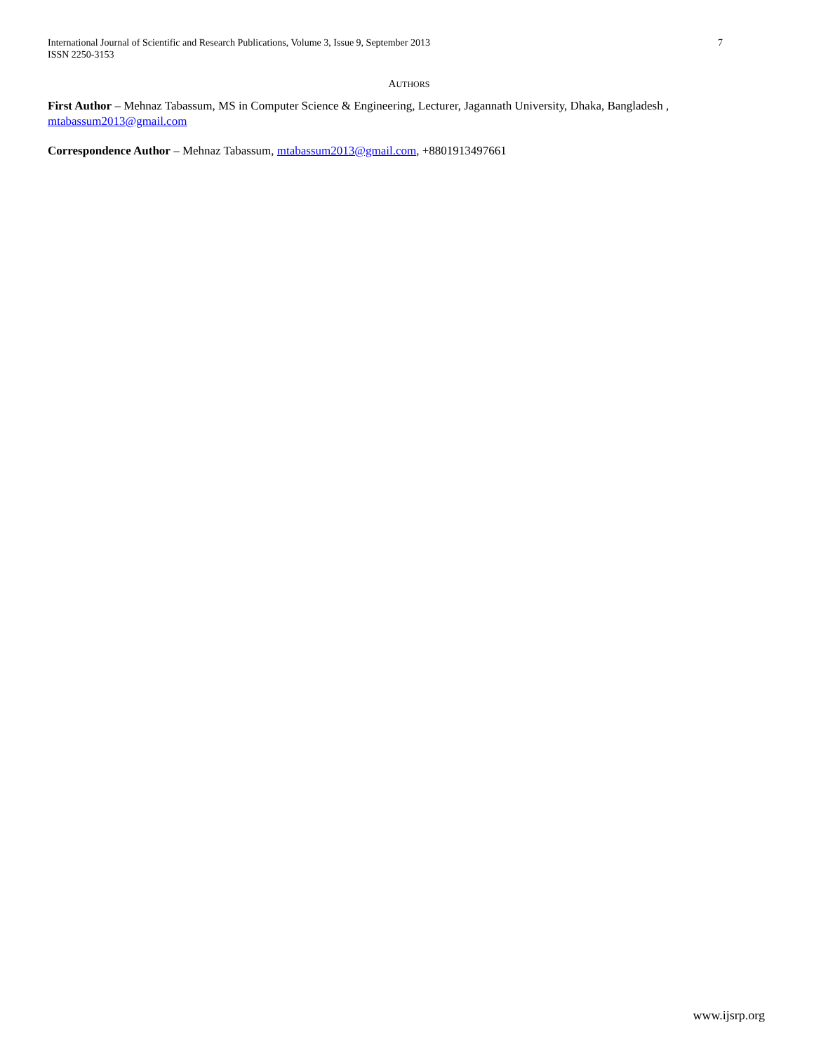7 International Journal of Scientific and Research Publications, Volume 3, Issue 9, September 2013
ISSN 2250-3153
AUTHORS
First Author – Mehnaz Tabassum, MS in Computer Science & Engineering, Lecturer, Jagannath University, Dhaka, Bangladesh , mtabassum2013@gmail.com
Correspondence Author – Mehnaz Tabassum, mtabassum2013@gmail.com, +8801913497661
www.ijsrp.org